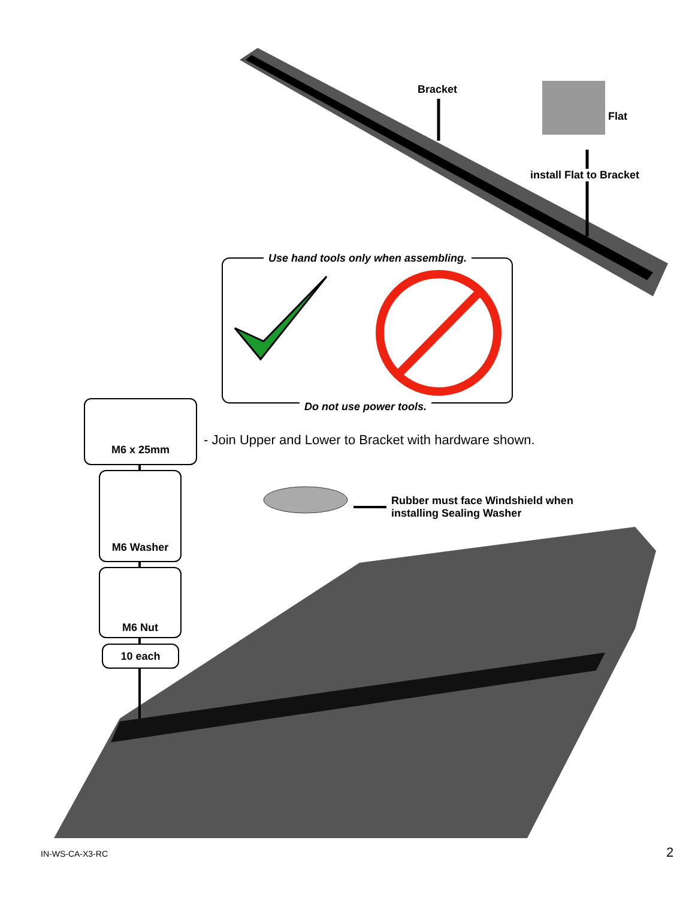Bracket
Flat
install Flat to Bracket
Use hand tools only when assembling.
Do not use power tools.
M6 x 25mm
- Join Upper and Lower to Bracket with hardware shown.
Rubber must face Windshield when
installing Sealing Washer
M6 Washer
M6 Nut
10 each
IN-WS-CA-X3-RC 2